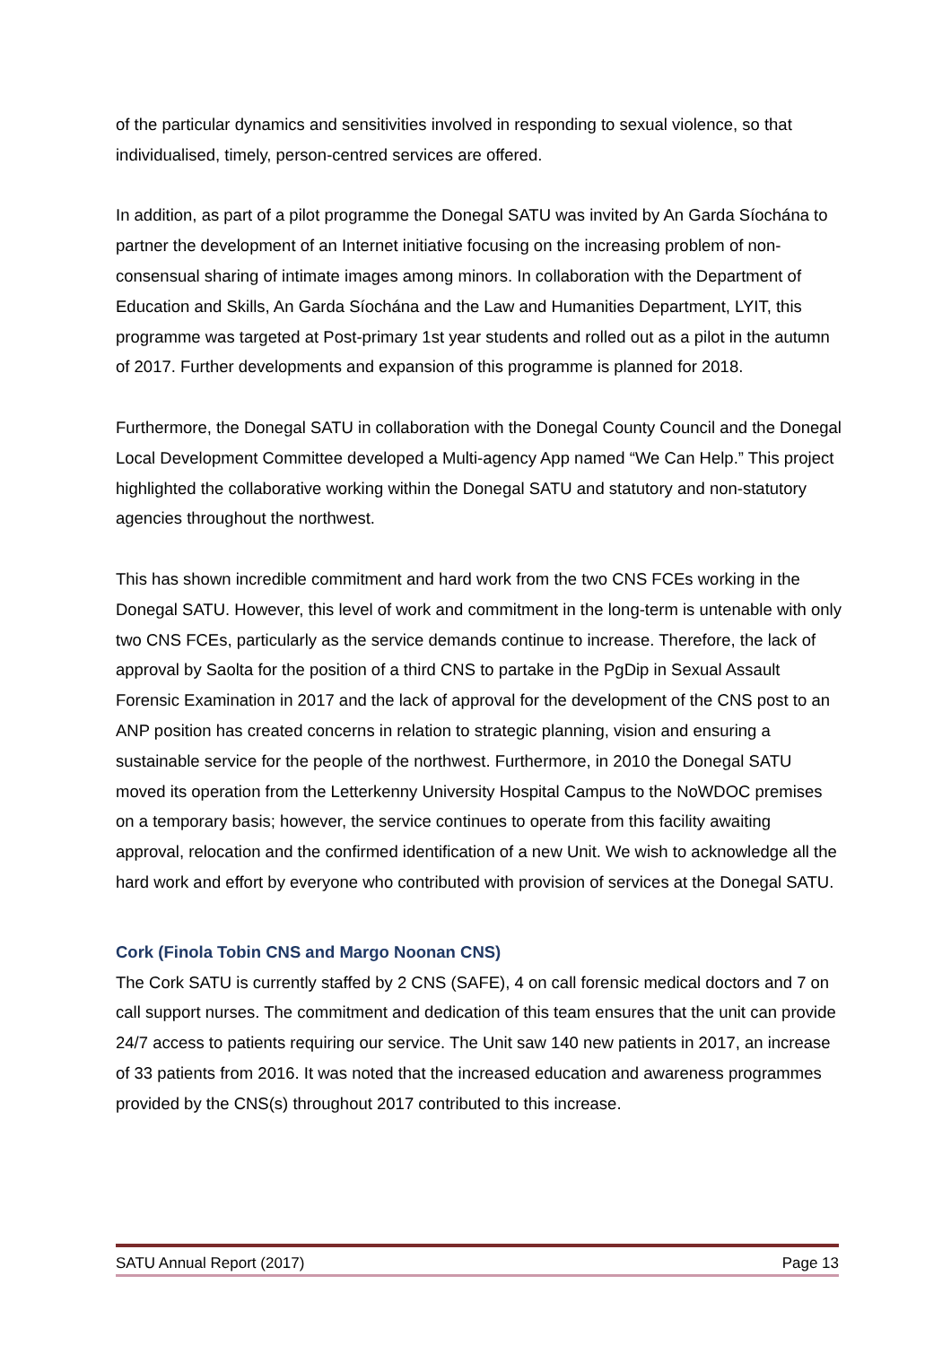of the particular dynamics and sensitivities involved in responding to sexual violence, so that individualised, timely, person-centred services are offered.
In addition, as part of a pilot programme the Donegal SATU was invited by An Garda Síochána to partner the development of an Internet initiative focusing on the increasing problem of non-consensual sharing of intimate images among minors. In collaboration with the Department of Education and Skills, An Garda Síochána and the Law and Humanities Department, LYIT, this programme was targeted at Post-primary 1st year students and rolled out as a pilot in the autumn of 2017. Further developments and expansion of this programme is planned for 2018.
Furthermore, the Donegal SATU in collaboration with the Donegal County Council and the Donegal Local Development Committee developed a Multi-agency App named “We Can Help.” This project highlighted the collaborative working within the Donegal SATU and statutory and non-statutory agencies throughout the northwest.
This has shown incredible commitment and hard work from the two CNS FCEs working in the Donegal SATU. However, this level of work and commitment in the long-term is untenable with only two CNS FCEs, particularly as the service demands continue to increase. Therefore, the lack of approval by Saolta for the position of a third CNS to partake in the PgDip in Sexual Assault Forensic Examination in 2017 and the lack of approval for the development of the CNS post to an ANP position has created concerns in relation to strategic planning, vision and ensuring a sustainable service for the people of the northwest. Furthermore, in 2010 the Donegal SATU moved its operation from the Letterkenny University Hospital Campus to the NoWDOC premises on a temporary basis; however, the service continues to operate from this facility awaiting approval, relocation and the confirmed identification of a new Unit. We wish to acknowledge all the hard work and effort by everyone who contributed with provision of services at the Donegal SATU.
Cork (Finola Tobin CNS and Margo Noonan CNS)
The Cork SATU is currently staffed by 2 CNS (SAFE), 4 on call forensic medical doctors and 7 on call support nurses. The commitment and dedication of this team ensures that the unit can provide 24/7 access to patients requiring our service. The Unit saw 140 new patients in 2017, an increase of 33 patients from 2016. It was noted that the increased education and awareness programmes provided by the CNS(s) throughout 2017 contributed to this increase.
SATU Annual Report (2017) Page 13